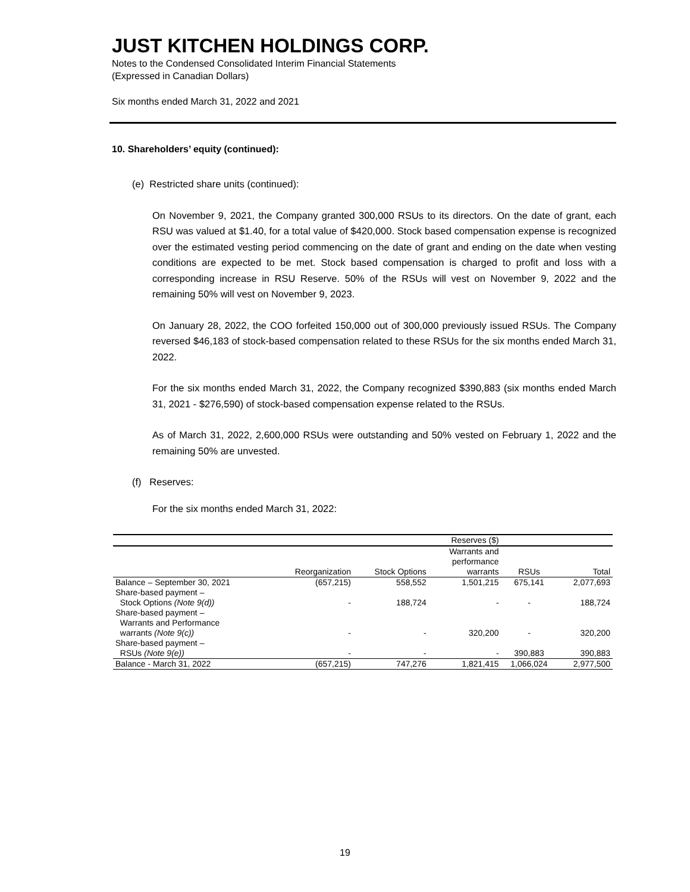JUST KITCHEN HOLDINGS CORP.
Notes to the Condensed Consolidated Interim Financial Statements
(Expressed in Canadian Dollars)
Six months ended March 31, 2022 and 2021
10. Shareholders’ equity (continued):
(e) Restricted share units (continued):
On November 9, 2021, the Company granted 300,000 RSUs to its directors. On the date of grant, each RSU was valued at $1.40, for a total value of $420,000. Stock based compensation expense is recognized over the estimated vesting period commencing on the date of grant and ending on the date when vesting conditions are expected to be met. Stock based compensation is charged to profit and loss with a corresponding increase in RSU Reserve. 50% of the RSUs will vest on November 9, 2022 and the remaining 50% will vest on November 9, 2023.
On January 28, 2022, the COO forfeited 150,000 out of 300,000 previously issued RSUs. The Company reversed $46,183 of stock-based compensation related to these RSUs for the six months ended March 31, 2022.
For the six months ended March 31, 2022, the Company recognized $390,883 (six months ended March 31, 2021 - $276,590) of stock-based compensation expense related to the RSUs.
As of March 31, 2022, 2,600,000 RSUs were outstanding and 50% vested on February 1, 2022 and the remaining 50% are unvested.
(f) Reserves:
For the six months ended March 31, 2022:
| | | | Reserves ($) | | |
| --- | --- | --- | --- | --- | --- |
| | Reorganization | Stock Options | Warrants and performance warrants | RSUs | Total |
| Balance – September 30, 2021 | (657,215) | 558,552 | 1,501,215 | 675,141 | 2,077,693 |
| Share-based payment – Stock Options (Note 9(d)) | - | 188,724 | - | - | 188,724 |
| Share-based payment – Warrants and Performance warrants (Note 9(c)) | - | - | 320,200 | - | 320,200 |
| Share-based payment – RSUs (Note 9(e)) | - | - | - | 390,883 | 390,883 |
| Balance - March 31, 2022 | (657,215) | 747,276 | 1,821,415 | 1,066,024 | 2,977,500 |
19